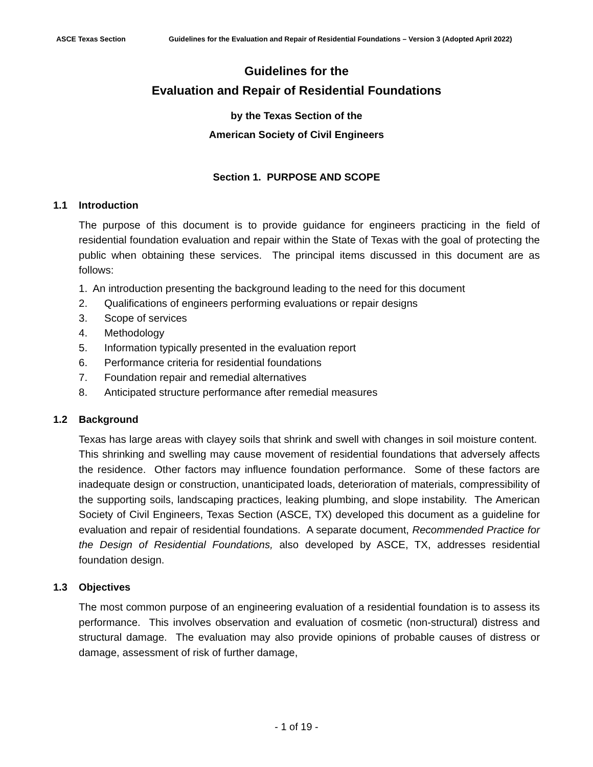ASCE Texas Section Guidelines for the Evaluation and Repair of Residential Foundations – Version 3 (Adopted April 2022)
Guidelines for the
Evaluation and Repair of Residential Foundations
by the Texas Section of the
American Society of Civil Engineers
Section 1. PURPOSE AND SCOPE
1.1 Introduction
The purpose of this document is to provide guidance for engineers practicing in the field of residential foundation evaluation and repair within the State of Texas with the goal of protecting the public when obtaining these services. The principal items discussed in this document are as follows:
1. An introduction presenting the background leading to the need for this document
2. Qualifications of engineers performing evaluations or repair designs
3. Scope of services
4. Methodology
5. Information typically presented in the evaluation report
6. Performance criteria for residential foundations
7. Foundation repair and remedial alternatives
8. Anticipated structure performance after remedial measures
1.2 Background
Texas has large areas with clayey soils that shrink and swell with changes in soil moisture content. This shrinking and swelling may cause movement of residential foundations that adversely affects the residence. Other factors may influence foundation performance. Some of these factors are inadequate design or construction, unanticipated loads, deterioration of materials, compressibility of the supporting soils, landscaping practices, leaking plumbing, and slope instability. The American Society of Civil Engineers, Texas Section (ASCE, TX) developed this document as a guideline for evaluation and repair of residential foundations. A separate document, Recommended Practice for the Design of Residential Foundations, also developed by ASCE, TX, addresses residential foundation design.
1.3 Objectives
The most common purpose of an engineering evaluation of a residential foundation is to assess its performance. This involves observation and evaluation of cosmetic (non-structural) distress and structural damage. The evaluation may also provide opinions of probable causes of distress or damage, assessment of risk of further damage,
- 1 of 19 -